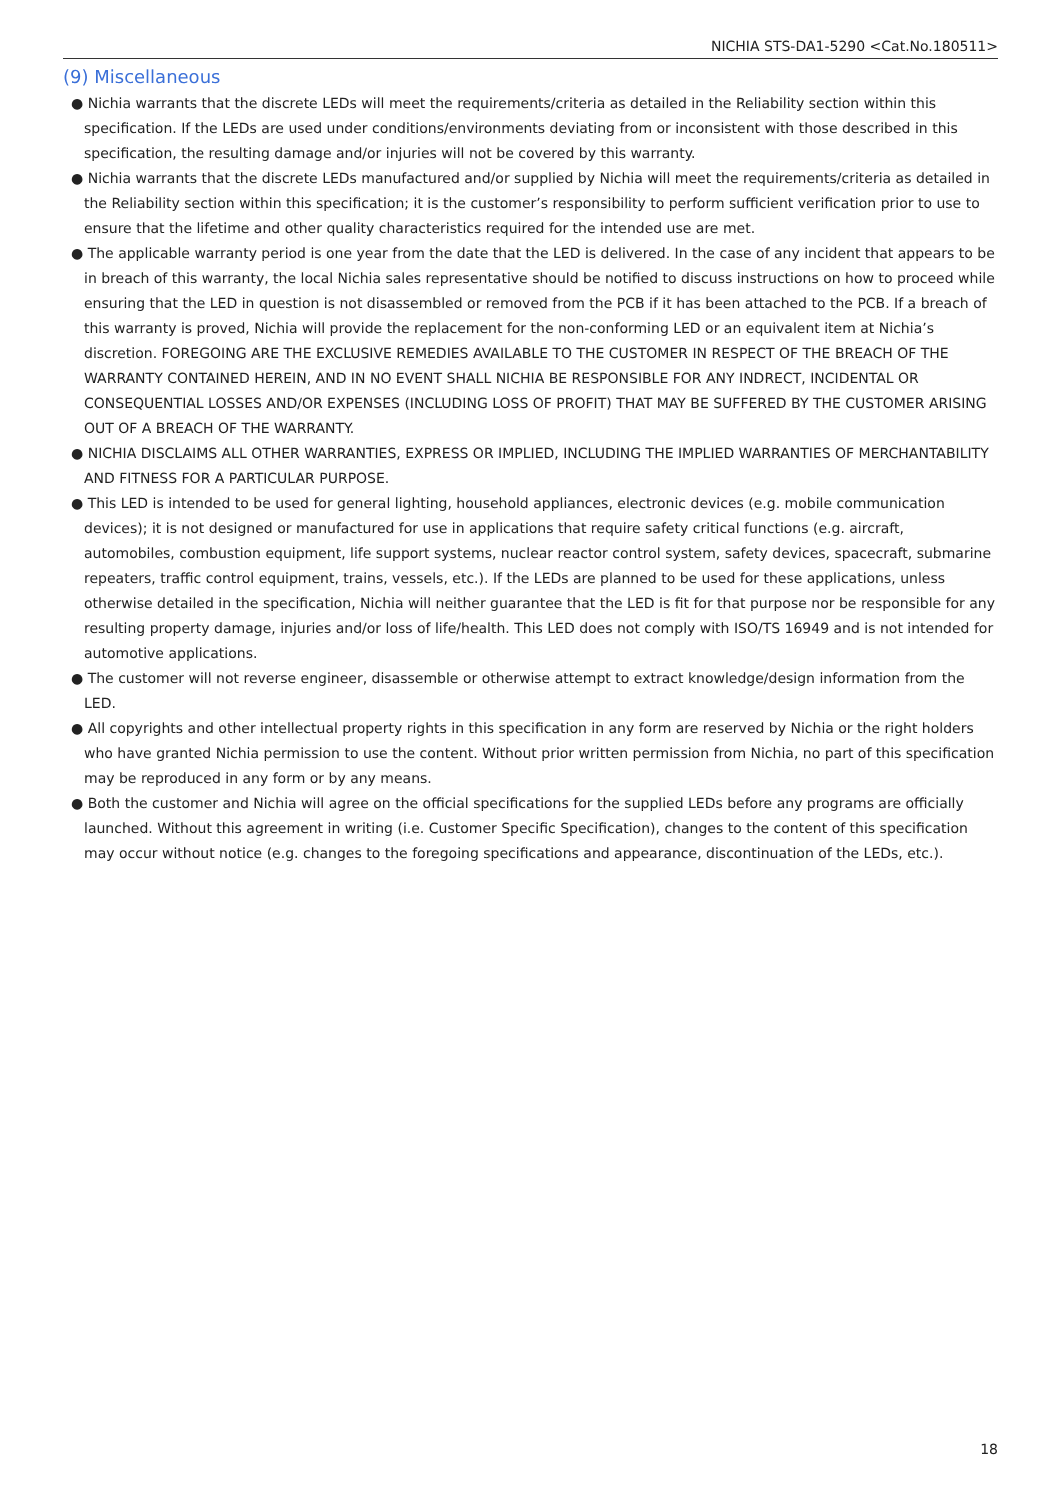NICHIA STS-DA1-5290 <Cat.No.180511>
(9) Miscellaneous
● Nichia warrants that the discrete LEDs will meet the requirements/criteria as detailed in the Reliability section within this specification. If the LEDs are used under conditions/environments deviating from or inconsistent with those described in this specification, the resulting damage and/or injuries will not be covered by this warranty.
● Nichia warrants that the discrete LEDs manufactured and/or supplied by Nichia will meet the requirements/criteria as detailed in the Reliability section within this specification; it is the customer’s responsibility to perform sufficient verification prior to use to ensure that the lifetime and other quality characteristics required for the intended use are met.
● The applicable warranty period is one year from the date that the LED is delivered. In the case of any incident that appears to be in breach of this warranty, the local Nichia sales representative should be notified to discuss instructions on how to proceed while ensuring that the LED in question is not disassembled or removed from the PCB if it has been attached to the PCB. If a breach of this warranty is proved, Nichia will provide the replacement for the non-conforming LED or an equivalent item at Nichia’s discretion. FOREGOING ARE THE EXCLUSIVE REMEDIES AVAILABLE TO THE CUSTOMER IN RESPECT OF THE BREACH OF THE WARRANTY CONTAINED HEREIN, AND IN NO EVENT SHALL NICHIA BE RESPONSIBLE FOR ANY INDRECT, INCIDENTAL OR CONSEQUENTIAL LOSSES AND/OR EXPENSES (INCLUDING LOSS OF PROFIT) THAT MAY BE SUFFERED BY THE CUSTOMER ARISING OUT OF A BREACH OF THE WARRANTY.
● NICHIA DISCLAIMS ALL OTHER WARRANTIES, EXPRESS OR IMPLIED, INCLUDING THE IMPLIED WARRANTIES OF MERCHANTABILITY AND FITNESS FOR A PARTICULAR PURPOSE.
● This LED is intended to be used for general lighting, household appliances, electronic devices (e.g. mobile communication devices); it is not designed or manufactured for use in applications that require safety critical functions (e.g. aircraft, automobiles, combustion equipment, life support systems, nuclear reactor control system, safety devices, spacecraft, submarine repeaters, traffic control equipment, trains, vessels, etc.). If the LEDs are planned to be used for these applications, unless otherwise detailed in the specification, Nichia will neither guarantee that the LED is fit for that purpose nor be responsible for any resulting property damage, injuries and/or loss of life/health. This LED does not comply with ISO/TS 16949 and is not intended for automotive applications.
● The customer will not reverse engineer, disassemble or otherwise attempt to extract knowledge/design information from the LED.
● All copyrights and other intellectual property rights in this specification in any form are reserved by Nichia or the right holders who have granted Nichia permission to use the content. Without prior written permission from Nichia, no part of this specification may be reproduced in any form or by any means.
● Both the customer and Nichia will agree on the official specifications for the supplied LEDs before any programs are officially launched. Without this agreement in writing (i.e. Customer Specific Specification), changes to the content of this specification may occur without notice (e.g. changes to the foregoing specifications and appearance, discontinuation of the LEDs, etc.).
18